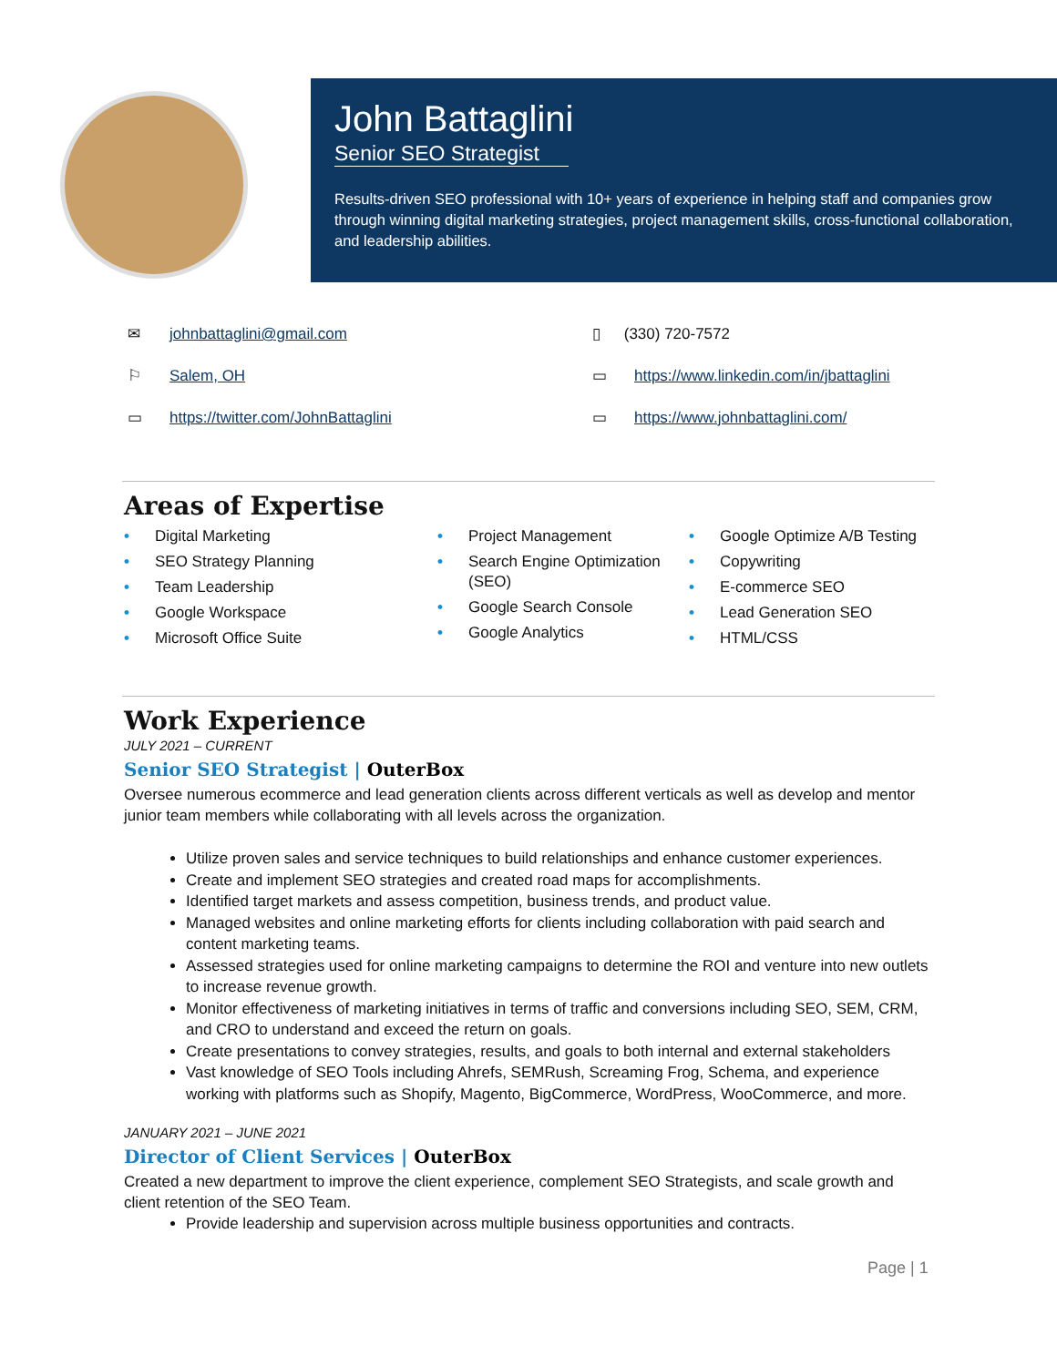John Battaglini
Senior SEO Strategist
Results-driven SEO professional with 10+ years of experience in helping staff and companies grow through winning digital marketing strategies, project management skills, cross-functional collaboration, and leadership abilities.
✉ johnbattaglini@gmail.com
▯ (330) 720-7572
⚐ Salem, OH
▭ https://www.linkedin.com/in/jbattaglini
▭ https://twitter.com/JohnBattaglini
▭ https://www.johnbattaglini.com/
Areas of Expertise
• Digital Marketing
• SEO Strategy Planning
• Team Leadership
• Google Workspace
• Microsoft Office Suite
• Project Management
• Search Engine Optimization (SEO)
• Google Search Console
• Google Analytics
• Google Optimize A/B Testing
• Copywriting
• E-commerce SEO
• Lead Generation SEO
• HTML/CSS
Work Experience
JULY 2021 – CURRENT
Senior SEO Strategist | OuterBox
Oversee numerous ecommerce and lead generation clients across different verticals as well as develop and mentor junior team members while collaborating with all levels across the organization.
Utilize proven sales and service techniques to build relationships and enhance customer experiences.
Create and implement SEO strategies and created road maps for accomplishments.
Identified target markets and assess competition, business trends, and product value.
Managed websites and online marketing efforts for clients including collaboration with paid search and content marketing teams.
Assessed strategies used for online marketing campaigns to determine the ROI and venture into new outlets to increase revenue growth.
Monitor effectiveness of marketing initiatives in terms of traffic and conversions including SEO, SEM, CRM, and CRO to understand and exceed the return on goals.
Create presentations to convey strategies, results, and goals to both internal and external stakeholders
Vast knowledge of SEO Tools including Ahrefs, SEMRush, Screaming Frog, Schema, and experience working with platforms such as Shopify, Magento, BigCommerce, WordPress, WooCommerce, and more.
JANUARY 2021 – JUNE 2021
Director of Client Services | OuterBox
Created a new department to improve the client experience, complement SEO Strategists, and scale growth and client retention of the SEO Team.
Provide leadership and supervision across multiple business opportunities and contracts.
Page | 1